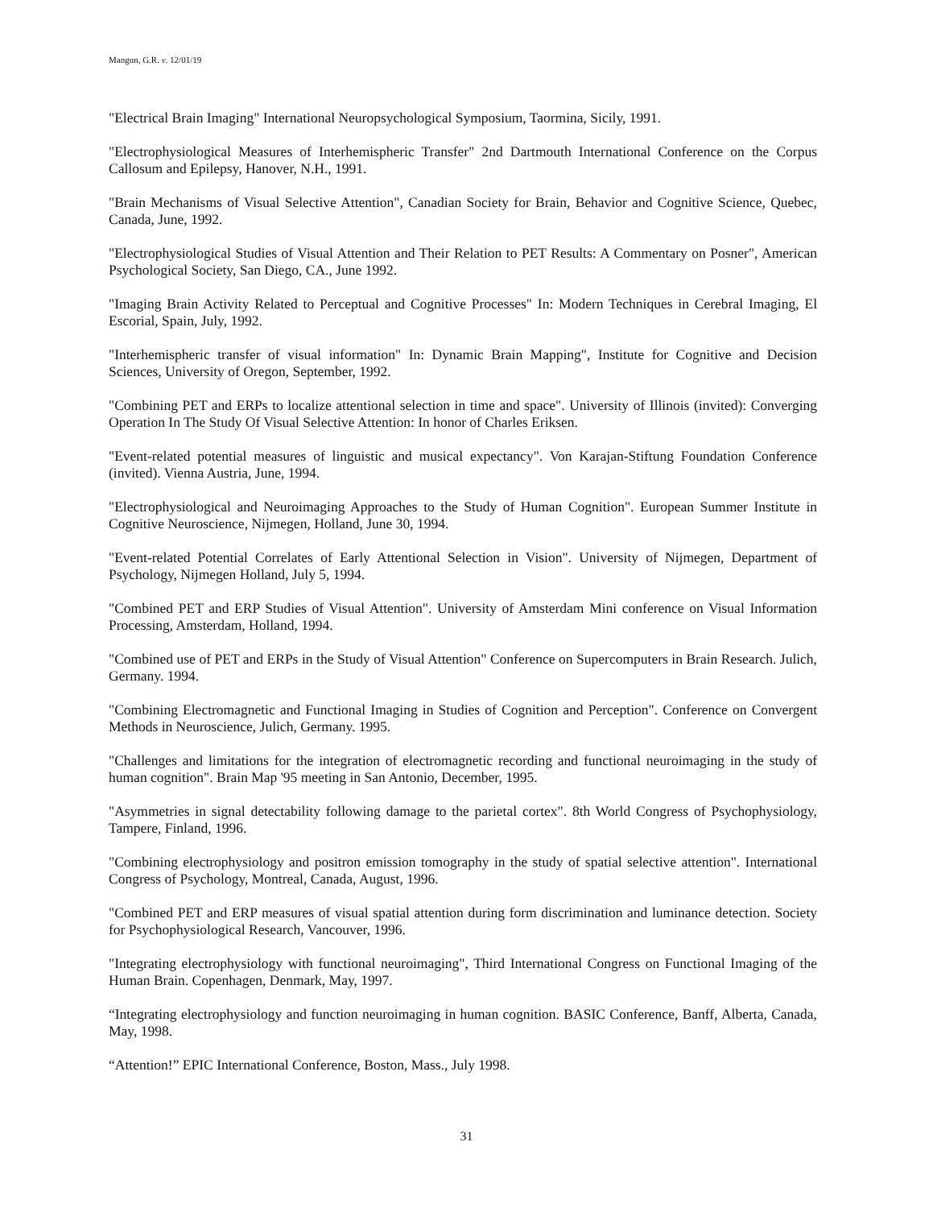Mangun, G.R. v. 12/01/19
"Electrical Brain Imaging" International Neuropsychological Symposium, Taormina, Sicily, 1991.
"Electrophysiological Measures of Interhemispheric Transfer" 2nd Dartmouth International Conference on the Corpus Callosum and Epilepsy, Hanover, N.H., 1991.
"Brain Mechanisms of Visual Selective Attention", Canadian Society for Brain, Behavior and Cognitive Science, Quebec, Canada, June, 1992.
"Electrophysiological Studies of Visual Attention and Their Relation to PET Results: A Commentary on Posner", American Psychological Society, San Diego, CA., June 1992.
"Imaging Brain Activity Related to Perceptual and Cognitive Processes" In: Modern Techniques in Cerebral Imaging, El Escorial, Spain, July, 1992.
"Interhemispheric transfer of visual information" In: Dynamic Brain Mapping", Institute for Cognitive and Decision Sciences, University of Oregon, September, 1992.
"Combining PET and ERPs to localize attentional selection in time and space". University of Illinois (invited): Converging Operation In The Study Of Visual Selective Attention: In honor of Charles Eriksen.
"Event-related potential measures of linguistic and musical expectancy". Von Karajan-Stiftung Foundation Conference (invited). Vienna Austria, June, 1994.
"Electrophysiological and Neuroimaging Approaches to the Study of Human Cognition". European Summer Institute in Cognitive Neuroscience, Nijmegen, Holland, June 30, 1994.
"Event-related Potential Correlates of Early Attentional Selection in Vision". University of Nijmegen, Department of Psychology, Nijmegen Holland, July 5, 1994.
"Combined PET and ERP Studies of Visual Attention". University of Amsterdam Mini conference on Visual Information Processing, Amsterdam, Holland, 1994.
"Combined use of PET and ERPs in the Study of Visual Attention" Conference on Supercomputers in Brain Research. Julich, Germany. 1994.
"Combining Electromagnetic and Functional Imaging in Studies of Cognition and Perception". Conference on Convergent Methods in Neuroscience, Julich, Germany. 1995.
"Challenges and limitations for the integration of electromagnetic recording and functional neuroimaging in the study of human cognition". Brain Map '95 meeting in San Antonio, December, 1995.
"Asymmetries in signal detectability following damage to the parietal cortex". 8th World Congress of Psychophysiology, Tampere, Finland, 1996.
"Combining electrophysiology and positron emission tomography in the study of spatial selective attention". International Congress of Psychology, Montreal, Canada, August, 1996.
"Combined PET and ERP measures of visual spatial attention during form discrimination and luminance detection. Society for Psychophysiological Research, Vancouver, 1996.
"Integrating electrophysiology with functional neuroimaging", Third International Congress on Functional Imaging of the Human Brain. Copenhagen, Denmark, May, 1997.
“Integrating electrophysiology and function neuroimaging in human cognition. BASIC Conference, Banff, Alberta, Canada, May, 1998.
“Attention!” EPIC International Conference, Boston, Mass., July 1998.
31